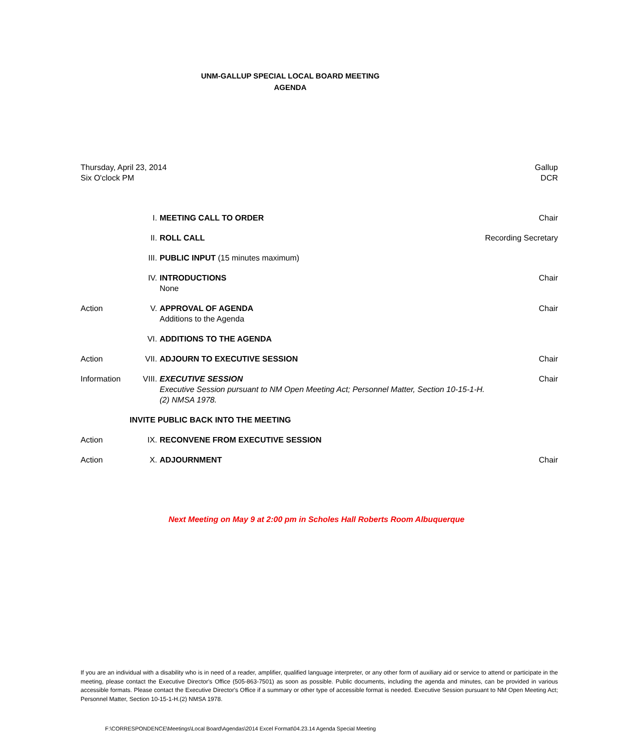UNM-GALLUP SPECIAL LOCAL BOARD MEETING
AGENDA
Thursday, April 23, 2014
Six O'clock PM
Gallup
DCR
| | I. | MEETING CALL TO ORDER | Chair |
| | II. | ROLL CALL | Recording Secretary |
| | III. | PUBLIC INPUT (15 minutes maximum) | |
| | IV. | INTRODUCTIONS None | Chair |
| Action | V. | APPROVAL OF AGENDA Additions to the Agenda | Chair |
| | VI. | ADDITIONS TO THE AGENDA | |
| Action | VII. | ADJOURN TO EXECUTIVE SESSION | Chair |
| Information | VIII. | EXECUTIVE SESSION Executive Session pursuant to NM Open Meeting Act; Personnel Matter, Section 10-15-1-H.(2) NMSA 1978. | Chair |
| INVITE PUBLIC BACK INTO THE MEETING | | | |
| Action | IX. | RECONVENE FROM EXECUTIVE SESSION | |
| Action | X. | ADJOURNMENT | Chair |
Next Meeting on May 9 at 2:00 pm in Scholes Hall Roberts Room Albuquerque
If you are an individual with a disability who is in need of a reader, amplifier, qualified language interpreter, or any other form of auxiliary aid or service to attend or participate in the meeting, please contact the Executive Director's Office (505-863-7501) as soon as possible. Public documents, including the agenda and minutes, can be provided in various accessible formats. Please contact the Executive Director's Office if a summary or other type of accessible format is needed. Executive Session pursuant to NM Open Meeting Act; Personnel Matter, Section 10-15-1-H.(2) NMSA 1978.
F:\CORRESPONDENCE\Meetings\Local Board\Agendas\2014 Excel Format\04.23.14 Agenda Special Meeting